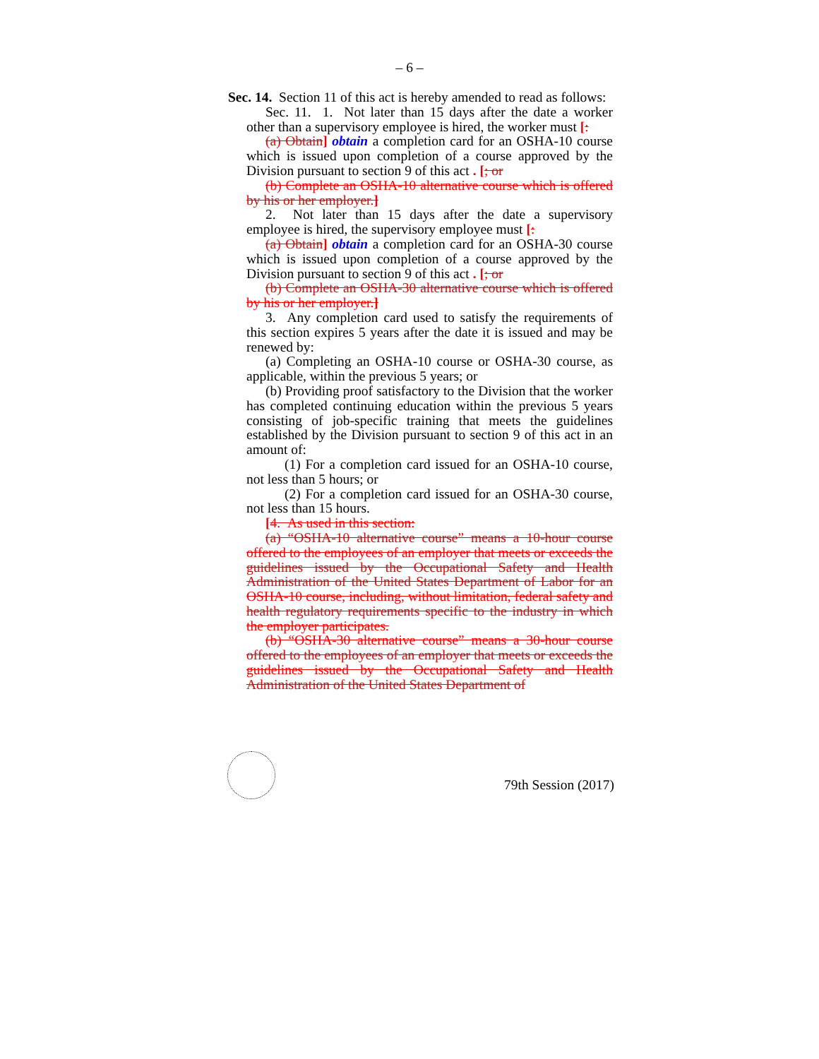– 6 –
Sec. 14. Section 11 of this act is hereby amended to read as follows:
Sec. 11. 1. Not later than 15 days after the date a worker other than a supervisory employee is hired, the worker must [:
(a) Obtain] obtain a completion card for an OSHA-10 course which is issued upon completion of a course approved by the Division pursuant to section 9 of this act . [; or
(b) Complete an OSHA-10 alternative course which is offered by his or her employer.]
2. Not later than 15 days after the date a supervisory employee is hired, the supervisory employee must [:
(a) Obtain] obtain a completion card for an OSHA-30 course which is issued upon completion of a course approved by the Division pursuant to section 9 of this act . [; or
(b) Complete an OSHA-30 alternative course which is offered by his or her employer.]
3. Any completion card used to satisfy the requirements of this section expires 5 years after the date it is issued and may be renewed by:
(a) Completing an OSHA-10 course or OSHA-30 course, as applicable, within the previous 5 years; or
(b) Providing proof satisfactory to the Division that the worker has completed continuing education within the previous 5 years consisting of job-specific training that meets the guidelines established by the Division pursuant to section 9 of this act in an amount of:
(1) For a completion card issued for an OSHA-10 course, not less than 5 hours; or
(2) For a completion card issued for an OSHA-30 course, not less than 15 hours.
[4. As used in this section:
(a) “OSHA-10 alternative course” means a 10-hour course offered to the employees of an employer that meets or exceeds the guidelines issued by the Occupational Safety and Health Administration of the United States Department of Labor for an OSHA-10 course, including, without limitation, federal safety and health regulatory requirements specific to the industry in which the employer participates.
(b) “OSHA-30 alternative course” means a 30-hour course offered to the employees of an employer that meets or exceeds the guidelines issued by the Occupational Safety and Health Administration of the United States Department of
79th Session (2017)